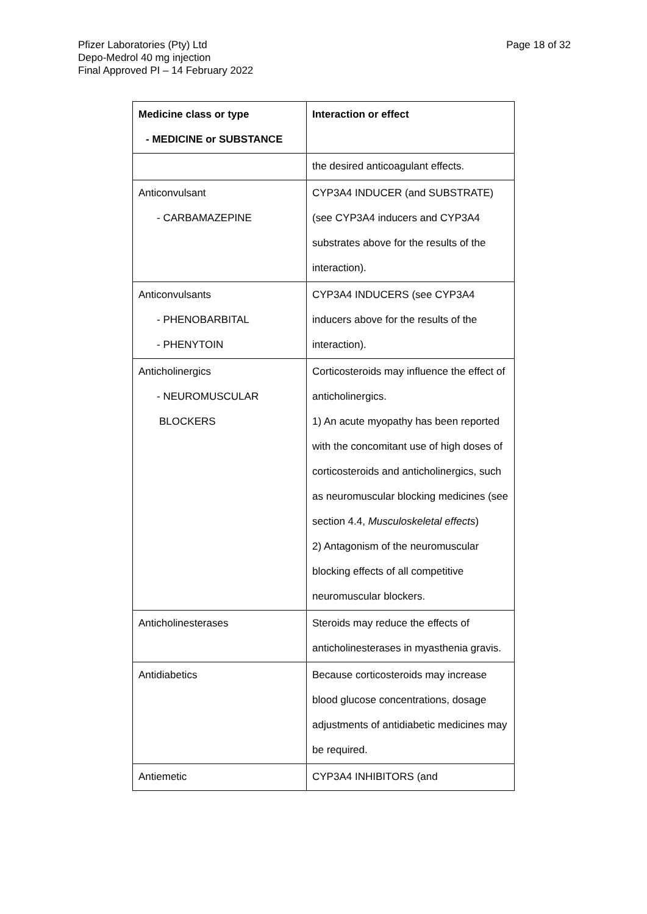Page 18 of 32 Pfizer Laboratories (Pty) Ltd
Depo-Medrol 40 mg injection
Final Approved PI – 14 February 2022
| Medicine class or type - MEDICINE or SUBSTANCE | Interaction or effect |
| --- | --- |
| | the desired anticoagulant effects. |
| Anticonvulsant - CARBAMAZEPINE | CYP3A4 INDUCER (and SUBSTRATE) (see CYP3A4 inducers and CYP3A4 substrates above for the results of the interaction). |
| Anticonvulsants - PHENOBARBITAL - PHENYTOIN | CYP3A4 INDUCERS (see CYP3A4 inducers above for the results of the interaction). |
| Anticholinergics - NEUROMUSCULAR BLOCKERS | Corticosteroids may influence the effect of anticholinergics. 1) An acute myopathy has been reported with the concomitant use of high doses of corticosteroids and anticholinergics, such as neuromuscular blocking medicines (see section 4.4, Musculoskeletal effects ) 2) Antagonism of the neuromuscular blocking effects of all competitive neuromuscular blockers. |
| Anticholinesterases | Steroids may reduce the effects of anticholinesterases in myasthenia gravis. |
| Antidiabetics | Because corticosteroids may increase blood glucose concentrations, dosage adjustments of antidiabetic medicines may be required. |
| Antiemetic | CYP3A4 INHIBITORS (and |